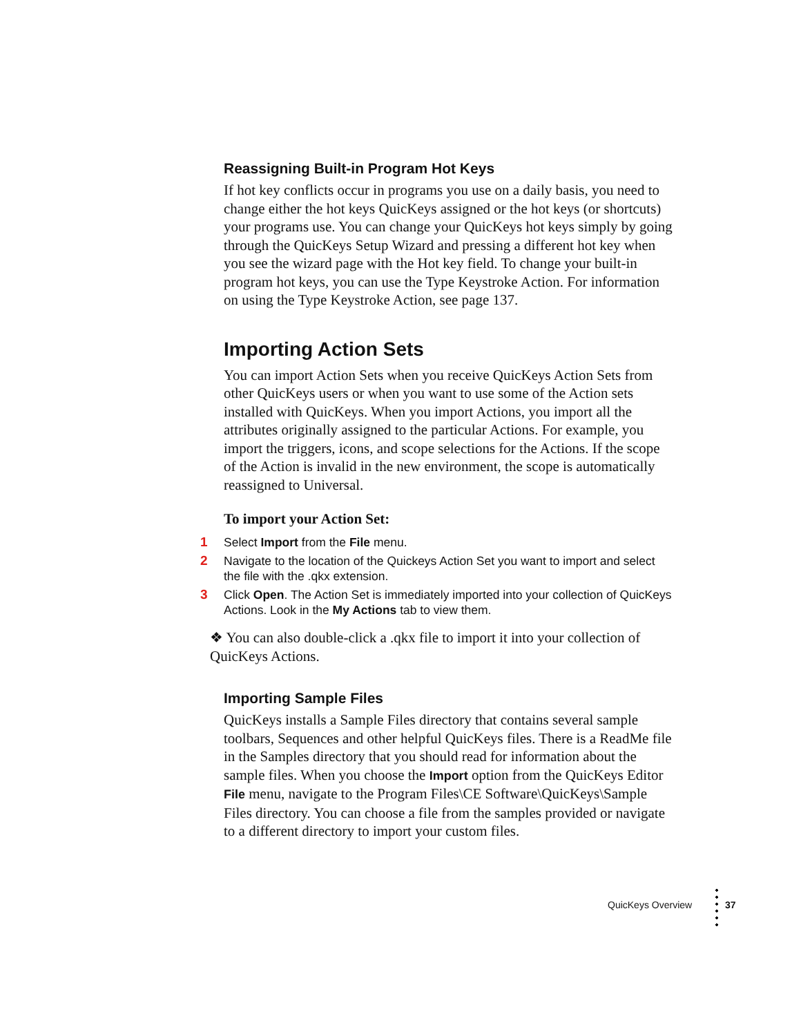Reassigning Built-in Program Hot Keys
If hot key conflicts occur in programs you use on a daily basis, you need to change either the hot keys QuicKeys assigned or the hot keys (or shortcuts) your programs use. You can change your QuicKeys hot keys simply by going through the QuicKeys Setup Wizard and pressing a different hot key when you see the wizard page with the Hot key field. To change your built-in program hot keys, you can use the Type Keystroke Action. For information on using the Type Keystroke Action, see page 137.
Importing Action Sets
You can import Action Sets when you receive QuicKeys Action Sets from other QuicKeys users or when you want to use some of the Action sets installed with QuicKeys. When you import Actions, you import all the attributes originally assigned to the particular Actions. For example, you import the triggers, icons, and scope selections for the Actions. If the scope of the Action is invalid in the new environment, the scope is automatically reassigned to Universal.
To import your Action Set:
1 Select Import from the File menu.
2 Navigate to the location of the Quickeys Action Set you want to import and select the file with the .qkx extension.
3 Click Open. The Action Set is immediately imported into your collection of QuicKeys Actions. Look in the My Actions tab to view them.
❖ You can also double-click a .qkx file to import it into your collection of QuicKeys Actions.
Importing Sample Files
QuicKeys installs a Sample Files directory that contains several sample toolbars, Sequences and other helpful QuicKeys files. There is a ReadMe file in the Samples directory that you should read for information about the sample files. When you choose the Import option from the QuicKeys Editor File menu, navigate to the Program Files\CE Software\QuicKeys\Sample Files directory. You can choose a file from the samples provided or navigate to a different directory to import your custom files.
QuicKeys Overview 37